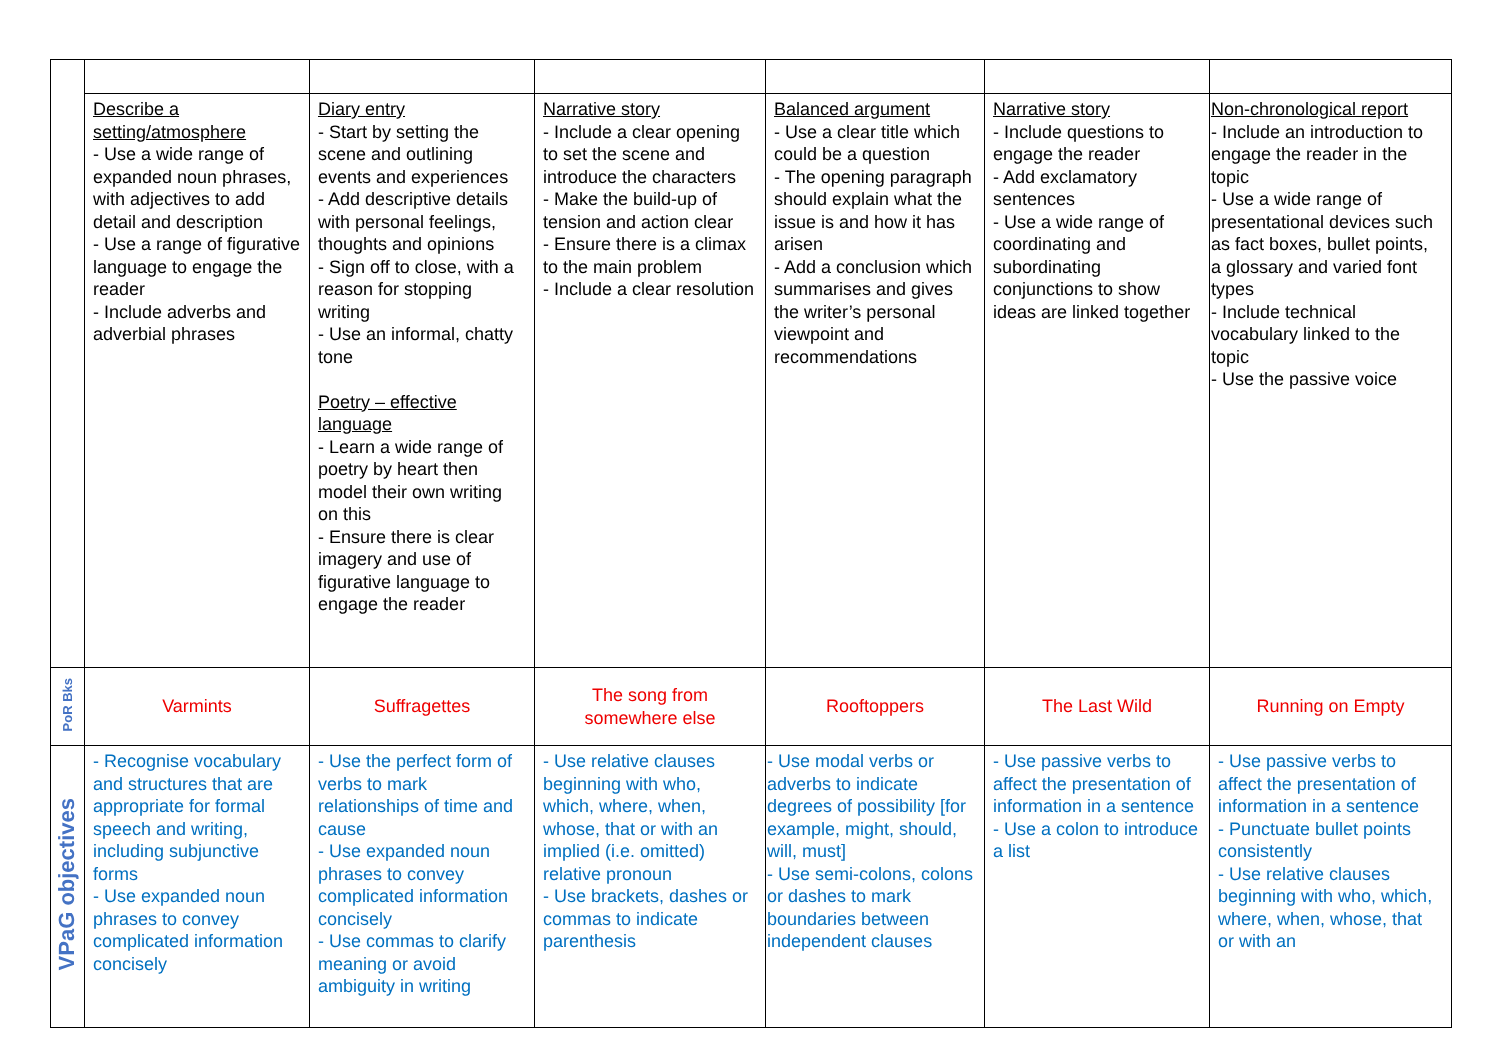| | Describe a setting/atmosphere - Use a wide range of expanded noun phrases, with adjectives to add detail and description - Use a range of figurative language to engage the reader - Include adverbs and adverbial phrases | Diary entry - Start by setting the scene and outlining events and experiences - Add descriptive details with personal feelings, thoughts and opinions - Sign off to close, with a reason for stopping writing - Use an informal, chatty tone Poetry – effective language - Learn a wide range of poetry by heart then model their own writing on this - Ensure there is clear imagery and use of figurative language to engage the reader | Narrative story - Include a clear opening to set the scene and introduce the characters - Make the build-up of tension and action clear - Ensure there is a climax to the main problem - Include a clear resolution | Balanced argument - Use a clear title which could be a question - The opening paragraph should explain what the issue is and how it has arisen - Add a conclusion which summarises and gives the writer’s personal viewpoint and recommendations | Narrative story - Include questions to engage the reader - Add exclamatory sentences - Use a wide range of coordinating and subordinating conjunctions to show ideas are linked together | Non-chronological report - Include an introduction to engage the reader in the topic - Use a wide range of presentational devices such as fact boxes, bullet points, a glossary and varied font types - Include technical vocabulary linked to the topic - Use the passive voice |
| PoR Bks | Varmints | Suffragettes | The song from somewhere else | Rooftoppers | The Last Wild | Running on Empty |
| VPaG objectives | - Recognise vocabulary and structures that are appropriate for formal speech and writing, including subjunctive forms - Use expanded noun phrases to convey complicated information concisely | - Use the perfect form of verbs to mark relationships of time and cause - Use expanded noun phrases to convey complicated information concisely - Use commas to clarify meaning or avoid ambiguity in writing | - Use relative clauses beginning with who, which, where, when, whose, that or with an implied (i.e. omitted) relative pronoun - Use brackets, dashes or commas to indicate parenthesis | - Use modal verbs or adverbs to indicate degrees of possibility [for example, might, should, will, must] - Use semi-colons, colons or dashes to mark boundaries between independent clauses | - Use passive verbs to affect the presentation of information in a sentence - Use a colon to introduce a list | - Use passive verbs to affect the presentation of information in a sentence - Punctuate bullet points consistently - Use relative clauses beginning with who, which, where, when, whose, that or with an |